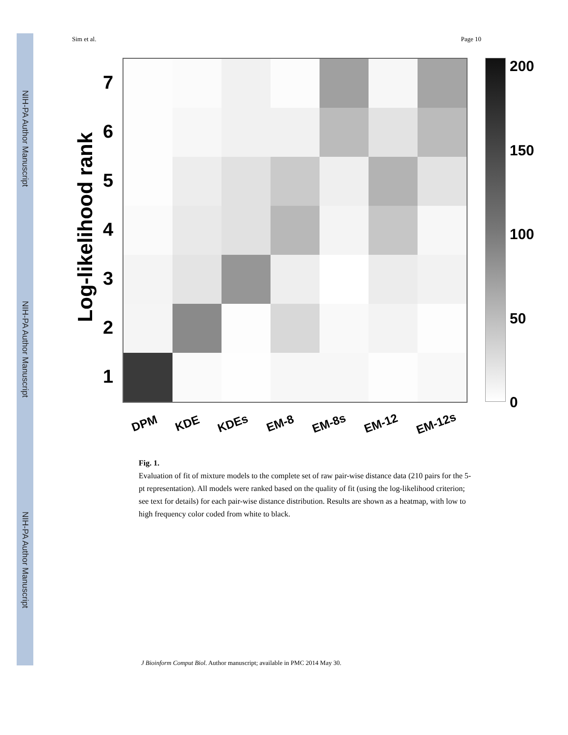NIH-PA Author Manuscript
NIH-PA Author Manuscript
NIH-PA Author Manuscript
Sim et al. Page 10
Log-likelihood rank
7654321
DPM KDE KDEs EM-8 EM-8s EM-12 EM-12s
200
150
100
50
0
Fig. 1.
Evaluation of fit of mixture models to the complete set of raw pair-wise distance data (210 pairs for the 5-pt representation). All models were ranked based on the quality of fit (using the log-likelihood criterion; see text for details) for each pair-wise distance distribution. Results are shown as a heatmap, with low to high frequency color coded from white to black.
J Bioinform Comput Biol. Author manuscript; available in PMC 2014 May 30.